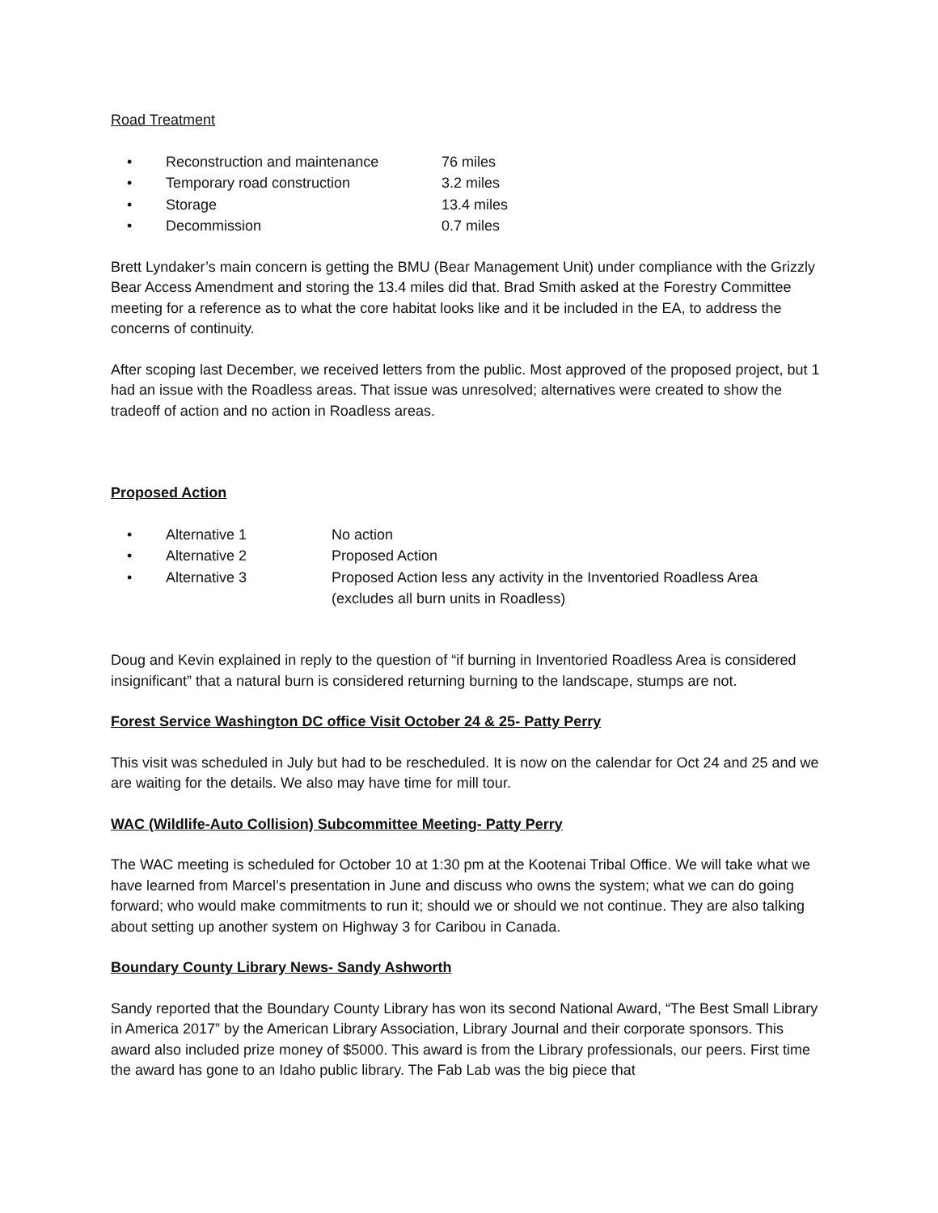Road Treatment
• Reconstruction and maintenance 76 miles
• Temporary road construction 3.2 miles
• Storage 13.4 miles
• Decommission 0.7 miles
Brett Lyndaker’s main concern is getting the BMU (Bear Management Unit) under compliance with the Grizzly Bear Access Amendment and storing the 13.4 miles did that. Brad Smith asked at the Forestry Committee meeting for a reference as to what the core habitat looks like and it be included in the EA, to address the concerns of continuity.
After scoping last December, we received letters from the public. Most approved of the proposed project, but 1 had an issue with the Roadless areas. That issue was unresolved; alternatives were created to show the tradeoff of action and no action in Roadless areas.
Proposed Action
• Alternative 1 No action
• Alternative 2 Proposed Action
• Alternative 3 Proposed Action less any activity in the Inventoried Roadless Area
(excludes all burn units in Roadless)
Doug and Kevin explained in reply to the question of “if burning in Inventoried Roadless Area is considered insignificant” that a natural burn is considered returning burning to the landscape, stumps are not.
Forest Service Washington DC office Visit October 24 & 25- Patty Perry
This visit was scheduled in July but had to be rescheduled. It is now on the calendar for Oct 24 and 25 and we are waiting for the details. We also may have time for mill tour.
WAC (Wildlife-Auto Collision) Subcommittee Meeting- Patty Perry
The WAC meeting is scheduled for October 10 at 1:30 pm at the Kootenai Tribal Office. We will take what we have learned from Marcel’s presentation in June and discuss who owns the system; what we can do going forward; who would make commitments to run it; should we or should we not continue. They are also talking about setting up another system on Highway 3 for Caribou in Canada.
Boundary County Library News- Sandy Ashworth
Sandy reported that the Boundary County Library has won its second National Award, “The Best Small Library in America 2017” by the American Library Association, Library Journal and their corporate sponsors. This award also included prize money of $5000. This award is from the Library professionals, our peers. First time the award has gone to an Idaho public library. The Fab Lab was the big piece that